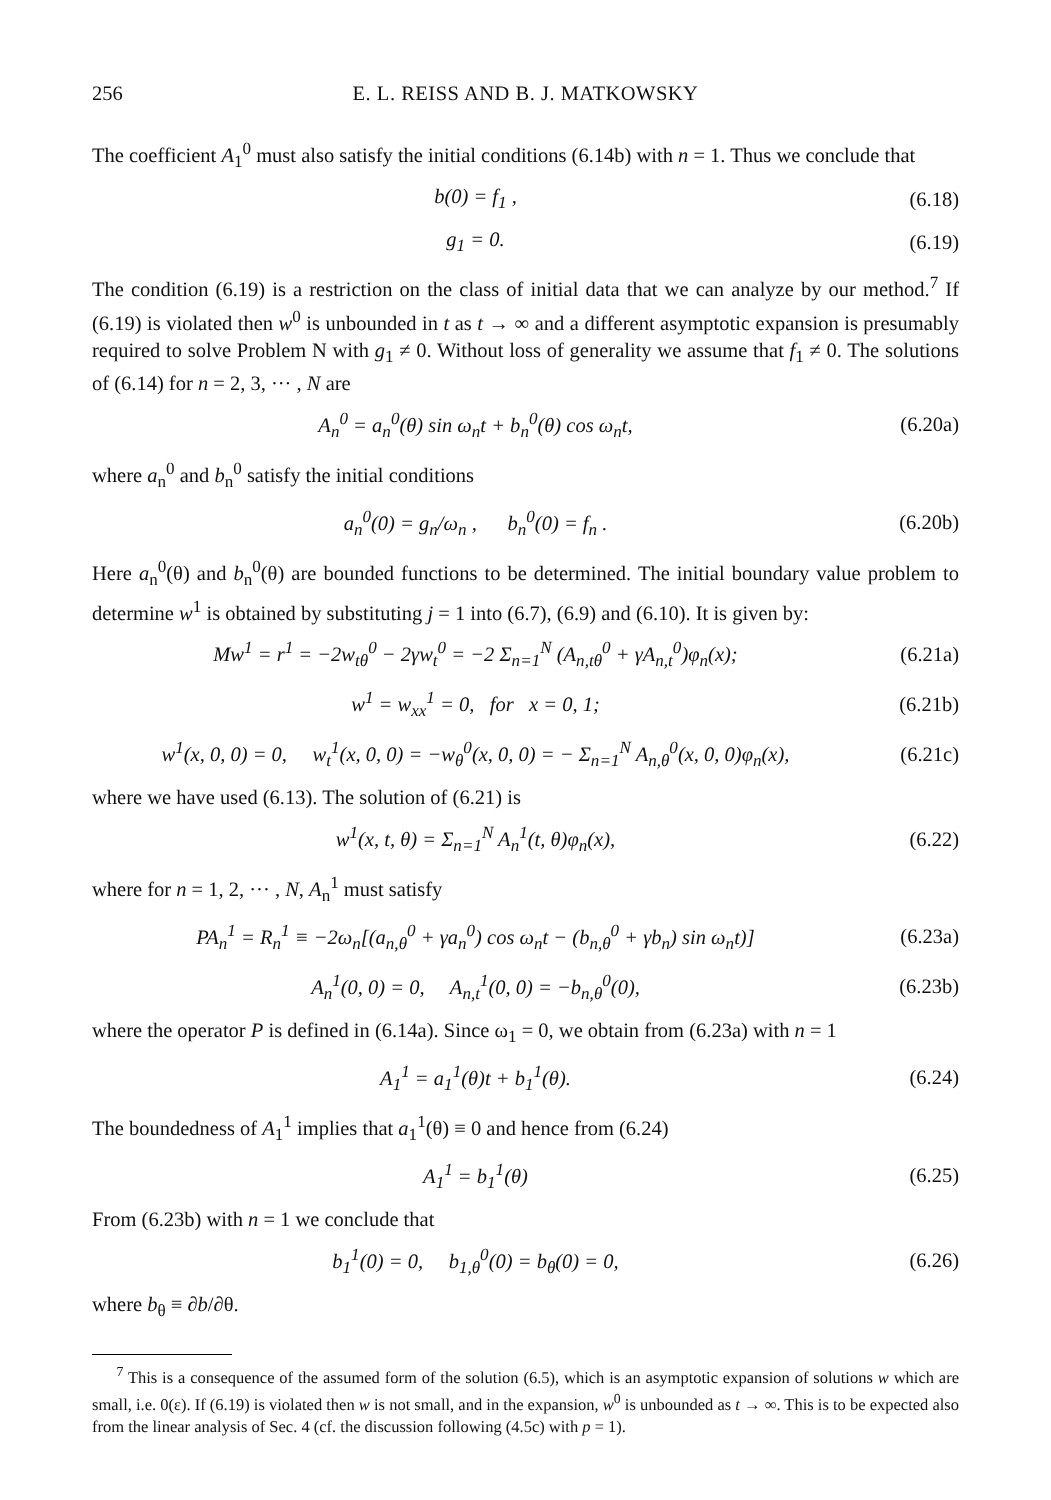256 E. L. REISS AND B. J. MATKOWSKY
The coefficient A<sub>1</sub><sup>0</sup> must also satisfy the initial conditions (6.14b) with n = 1. Thus we conclude that
b(0) = f<sub>1</sub> , (6.18)
g<sub>1</sub> = 0. (6.19)
The condition (6.19) is a restriction on the class of initial data that we can analyze by our method.<sup>7</sup> If (6.19) is violated then w<sup>0</sup> is unbounded in t as t → ∞ and a different asymptotic expansion is presumably required to solve Problem N with g<sub>1</sub> ≠ 0. Without loss of generality we assume that f<sub>1</sub> ≠ 0. The solutions of (6.14) for n = 2, 3, ··· , N are
A<sub>n</sub><sup>0</sup> = a<sub>n</sub><sup>0</sup>(θ) sin ω<sub>n</sub>t + b<sub>n</sub><sup>0</sup>(θ) cos ω<sub>n</sub>t, (6.20a)
where a<sub>n</sub><sup>0</sup> and b<sub>n</sub><sup>0</sup> satisfy the initial conditions
a<sub>n</sub><sup>0</sup>(0) = g<sub>n</sub>/ω<sub>n</sub> , b<sub>n</sub><sup>0</sup>(0) = f<sub>n</sub> . (6.20b)
Here a<sub>n</sub><sup>0</sup>(θ) and b<sub>n</sub><sup>0</sup>(θ) are bounded functions to be determined. The initial boundary value problem to determine w<sup>1</sup> is obtained by substituting j = 1 into (6.7), (6.9) and (6.10). It is given by:
Mw<sup>1</sup> = r<sup>1</sup> = −2w<sub>tθ</sub><sup>0</sup> − 2γw<sub>t</sub><sup>0</sup> = −2 Σ<sub>n=1</sub><sup>N</sup> (A<sub>n,tθ</sub><sup>0</sup> + γA<sub>n,t</sub><sup>0</sup>)φ<sub>n</sub>(x); (6.21a)
w<sup>1</sup> = w<sub>xx</sub><sup>1</sup> = 0, for x = 0, 1; (6.21b)
w<sup>1</sup>(x, 0, 0) = 0, w<sub>t</sub><sup>1</sup>(x, 0, 0) = −w<sub>θ</sub><sup>0</sup>(x, 0, 0) = − Σ<sub>n=1</sub><sup>N</sup> A<sub>n,θ</sub><sup>0</sup>(x, 0, 0)φ<sub>n</sub>(x), (6.21c)
where we have used (6.13). The solution of (6.21) is
w<sup>1</sup>(x, t, θ) = Σ<sub>n=1</sub><sup>N</sup> A<sub>n</sub><sup>1</sup>(t, θ)φ<sub>n</sub>(x), (6.22)
where for n = 1, 2, ··· , N, A<sub>n</sub><sup>1</sup> must satisfy
PA<sub>n</sub><sup>1</sup> = R<sub>n</sub><sup>1</sup> ≡ −2ω<sub>n</sub>[(a<sub>n,θ</sub><sup>0</sup> + γa<sub>n</sub><sup>0</sup>) cos ω<sub>n</sub>t − (b<sub>n,θ</sub><sup>0</sup> + γb<sub>n</sub>) sin ω<sub>n</sub>t)] (6.23a)
A<sub>n</sub><sup>1</sup>(0, 0) = 0, A<sub>n,t</sub><sup>1</sup>(0, 0) = −b<sub>n,θ</sub><sup>0</sup>(0), (6.23b)
where the operator P is defined in (6.14a). Since ω<sub>1</sub> = 0, we obtain from (6.23a) with n = 1
A<sub>1</sub><sup>1</sup> = a<sub>1</sub><sup>1</sup>(θ)t + b<sub>1</sub><sup>1</sup>(θ). (6.24)
The boundedness of A<sub>1</sub><sup>1</sup> implies that a<sub>1</sub><sup>1</sup>(θ) ≡ 0 and hence from (6.24)
A<sub>1</sub><sup>1</sup> = b<sub>1</sub><sup>1</sup>(θ) (6.25)
From (6.23b) with n = 1 we conclude that
b<sub>1</sub><sup>1</sup>(0) = 0, b<sub>1,θ</sub><sup>0</sup>(0) = b<sub>θ</sub>(0) = 0, (6.26)
where b<sub>θ</sub> ≡ ∂b/∂θ.
<sup>7</sup> This is a consequence of the assumed form of the solution (6.5), which is an asymptotic expansion of solutions w which are small, i.e. 0(ε). If (6.19) is violated then w is not small, and in the expansion, w<sup>0</sup> is unbounded as t → ∞. This is to be expected also from the linear analysis of Sec. 4 (cf. the discussion following (4.5c) with p = 1).